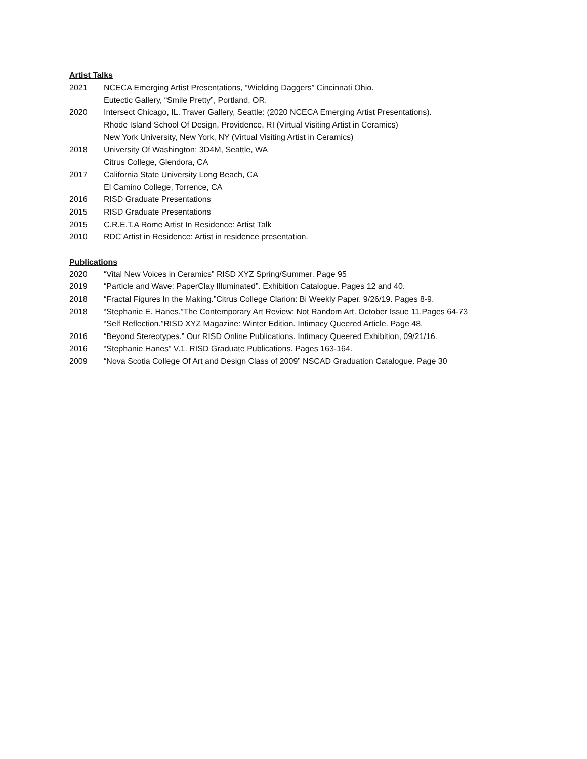Artist Talks
2021 NCECA Emerging Artist Presentations, “Wielding Daggers” Cincinnati Ohio.
Eutectic Gallery, “Smile Pretty”, Portland, OR.
2020 Intersect Chicago, IL. Traver Gallery, Seattle: (2020 NCECA Emerging Artist Presentations).
Rhode Island School Of Design, Providence, RI (Virtual Visiting Artist in Ceramics)
New York University, New York, NY (Virtual Visiting Artist in Ceramics)
2018 University Of Washington: 3D4M, Seattle, WA
Citrus College, Glendora, CA
2017 California State University Long Beach, CA
El Camino College, Torrence, CA
2016 RISD Graduate Presentations
2015 RISD Graduate Presentations
2015 C.R.E.T.A Rome Artist In Residence: Artist Talk
2010 RDC Artist in Residence: Artist in residence presentation.
Publications
2020 “Vital New Voices in Ceramics” RISD XYZ Spring/Summer. Page 95
2019 “Particle and Wave: PaperClay Illuminated”. Exhibition Catalogue. Pages 12 and 40.
2018 “Fractal Figures In the Making.”Citrus College Clarion: Bi Weekly Paper. 9/26/19. Pages 8-9.
2018 “Stephanie E. Hanes.”The Contemporary Art Review: Not Random Art. October Issue 11.Pages 64-73
“Self Reflection.”RISD XYZ Magazine: Winter Edition. Intimacy Queered Article. Page 48.
2016 “Beyond Stereotypes.” Our RISD Online Publications. Intimacy Queered Exhibition, 09/21/16.
2016 “Stephanie Hanes” V.1. RISD Graduate Publications. Pages 163-164.
2009 “Nova Scotia College Of Art and Design Class of 2009” NSCAD Graduation Catalogue. Page 30